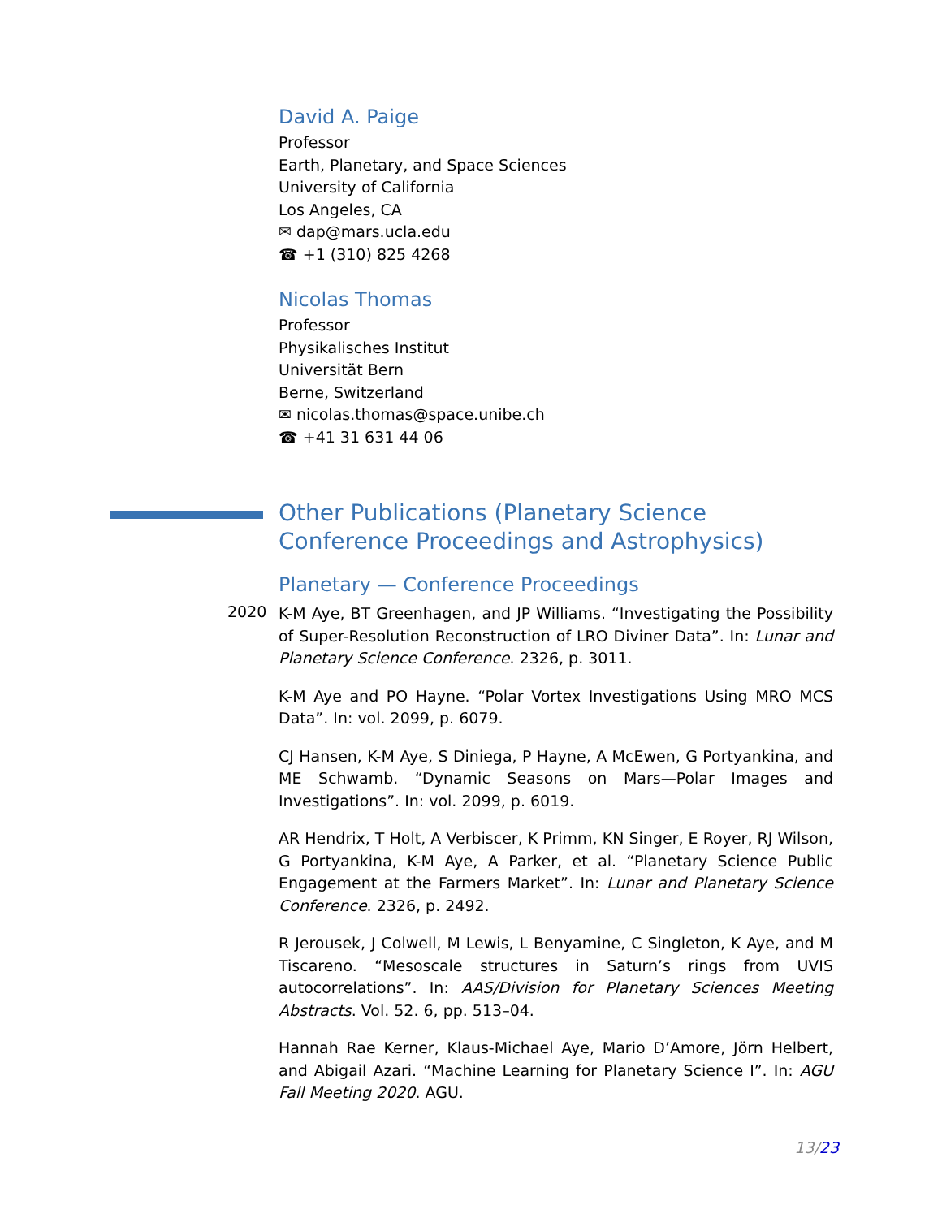David A. Paige
Professor
Earth, Planetary, and Space Sciences
University of California
Los Angeles, CA
✉ dap@mars.ucla.edu
☎ +1 (310) 825 4268
Nicolas Thomas
Professor
Physikalisches Institut
Universität Bern
Berne, Switzerland
✉ nicolas.thomas@space.unibe.ch
☎ +41 31 631 44 06
Other Publications (Planetary Science Conference Proceedings and Astrophysics)
Planetary — Conference Proceedings
2020
K-M Aye, BT Greenhagen, and JP Williams. “Investigating the Possibility of Super-Resolution Reconstruction of LRO Diviner Data”. In: Lunar and Planetary Science Conference. 2326, p. 3011.
K-M Aye and PO Hayne. “Polar Vortex Investigations Using MRO MCS Data”. In: vol. 2099, p. 6079.
CJ Hansen, K-M Aye, S Diniega, P Hayne, A McEwen, G Portyankina, and ME Schwamb. “Dynamic Seasons on Mars—Polar Images and Investigations”. In: vol. 2099, p. 6019.
AR Hendrix, T Holt, A Verbiscer, K Primm, KN Singer, E Royer, RJ Wilson, G Portyankina, K-M Aye, A Parker, et al. “Planetary Science Public Engagement at the Farmers Market”. In: Lunar and Planetary Science Conference. 2326, p. 2492.
R Jerousek, J Colwell, M Lewis, L Benyamine, C Singleton, K Aye, and M Tiscareno. “Mesoscale structures in Saturn’s rings from UVIS autocorrelations”. In: AAS/Division for Planetary Sciences Meeting Abstracts. Vol. 52. 6, pp. 513–04.
Hannah Rae Kerner, Klaus-Michael Aye, Mario D’Amore, Jörn Helbert, and Abigail Azari. “Machine Learning for Planetary Science I”. In: AGU Fall Meeting 2020. AGU.
13/23